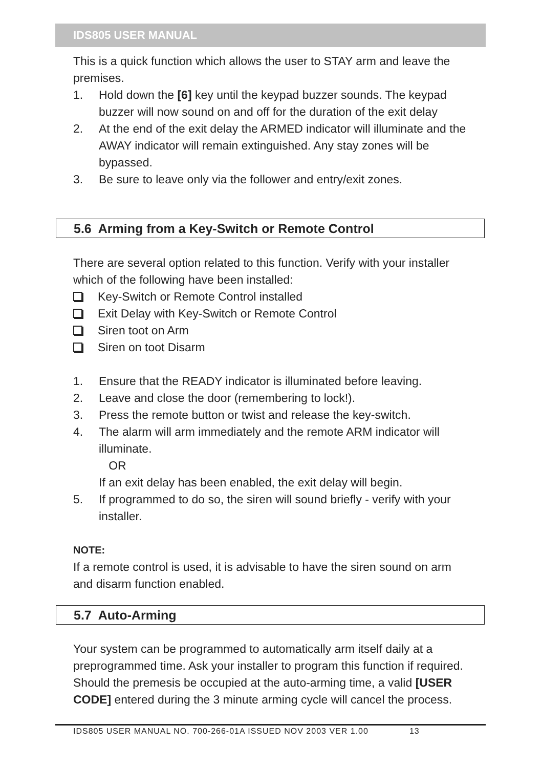IDS805 USER MANUAL
This is a quick function which allows the user to STAY arm and leave the premises.
1. Hold down the [6] key until the keypad buzzer sounds. The keypad buzzer will now sound on and off for the duration of the exit delay
2. At the end of the exit delay the ARMED indicator will illuminate and the AWAY indicator will remain extinguished. Any stay zones will be bypassed.
3. Be sure to leave only via the follower and entry/exit zones.
5.6 Arming from a Key-Switch or Remote Control
There are several option related to this function. Verify with your installer which of the following have been installed:
Key-Switch or Remote Control installed
Exit Delay with Key-Switch or Remote Control
Siren toot on Arm
Siren on toot Disarm
1. Ensure that the READY indicator is illuminated before leaving.
2. Leave and close the door (remembering to lock!).
3. Press the remote button or twist and release the key-switch.
4. The alarm will arm immediately and the remote ARM indicator will illuminate.
OR
If an exit delay has been enabled, the exit delay will begin.
5. If programmed to do so, the siren will sound briefly - verify with your installer.
NOTE:
If a remote control is used, it is advisable to have the siren sound on arm and disarm function enabled.
5.7 Auto-Arming
Your system can be programmed to automatically arm itself daily at a preprogrammed time. Ask your installer to program this function if required. Should the premesis be occupied at the auto-arming time, a valid [USER CODE] entered during the 3 minute arming cycle will cancel the process.
IDS805 USER MANUAL NO. 700-266-01A ISSUED NOV 2003 VER 1.00 13